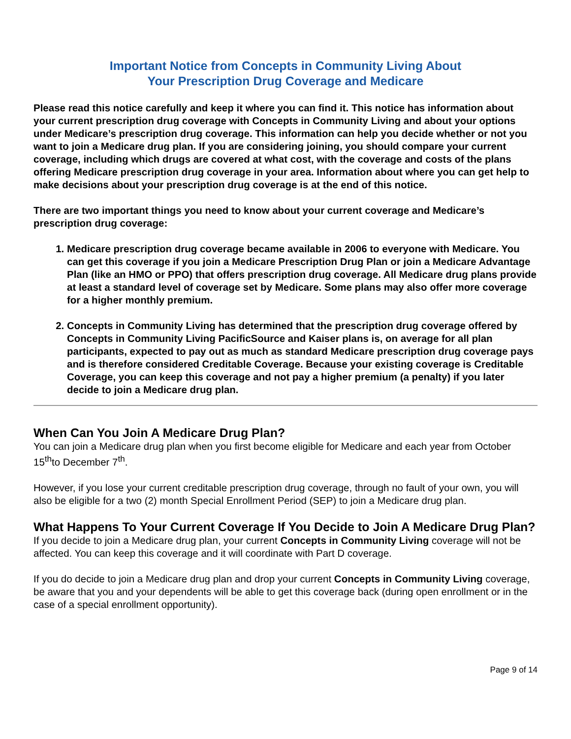Important Notice from Concepts in Community Living About
Your Prescription Drug Coverage and Medicare
Please read this notice carefully and keep it where you can find it. This notice has information about your current prescription drug coverage with Concepts in Community Living and about your options under Medicare’s prescription drug coverage. This information can help you decide whether or not you want to join a Medicare drug plan. If you are considering joining, you should compare your current coverage, including which drugs are covered at what cost, with the coverage and costs of the plans offering Medicare prescription drug coverage in your area. Information about where you can get help to make decisions about your prescription drug coverage is at the end of this notice.
There are two important things you need to know about your current coverage and Medicare’s prescription drug coverage:
1. Medicare prescription drug coverage became available in 2006 to everyone with Medicare. You can get this coverage if you join a Medicare Prescription Drug Plan or join a Medicare Advantage Plan (like an HMO or PPO) that offers prescription drug coverage. All Medicare drug plans provide at least a standard level of coverage set by Medicare. Some plans may also offer more coverage for a higher monthly premium.
2. Concepts in Community Living has determined that the prescription drug coverage offered by Concepts in Community Living PacificSource and Kaiser plans is, on average for all plan participants, expected to pay out as much as standard Medicare prescription drug coverage pays and is therefore considered Creditable Coverage. Because your existing coverage is Creditable Coverage, you can keep this coverage and not pay a higher premium (a penalty) if you later decide to join a Medicare drug plan.
When Can You Join A Medicare Drug Plan?
You can join a Medicare drug plan when you first become eligible for Medicare and each year from October 15<sup>th</sup>to December 7<sup>th</sup>.
However, if you lose your current creditable prescription drug coverage, through no fault of your own, you will also be eligible for a two (2) month Special Enrollment Period (SEP) to join a Medicare drug plan.
What Happens To Your Current Coverage If You Decide to Join A Medicare Drug Plan?
If you decide to join a Medicare drug plan, your current Concepts in Community Living coverage will not be affected. You can keep this coverage and it will coordinate with Part D coverage.
If you do decide to join a Medicare drug plan and drop your current Concepts in Community Living coverage, be aware that you and your dependents will be able to get this coverage back (during open enrollment or in the case of a special enrollment opportunity).
Page 9 of 14